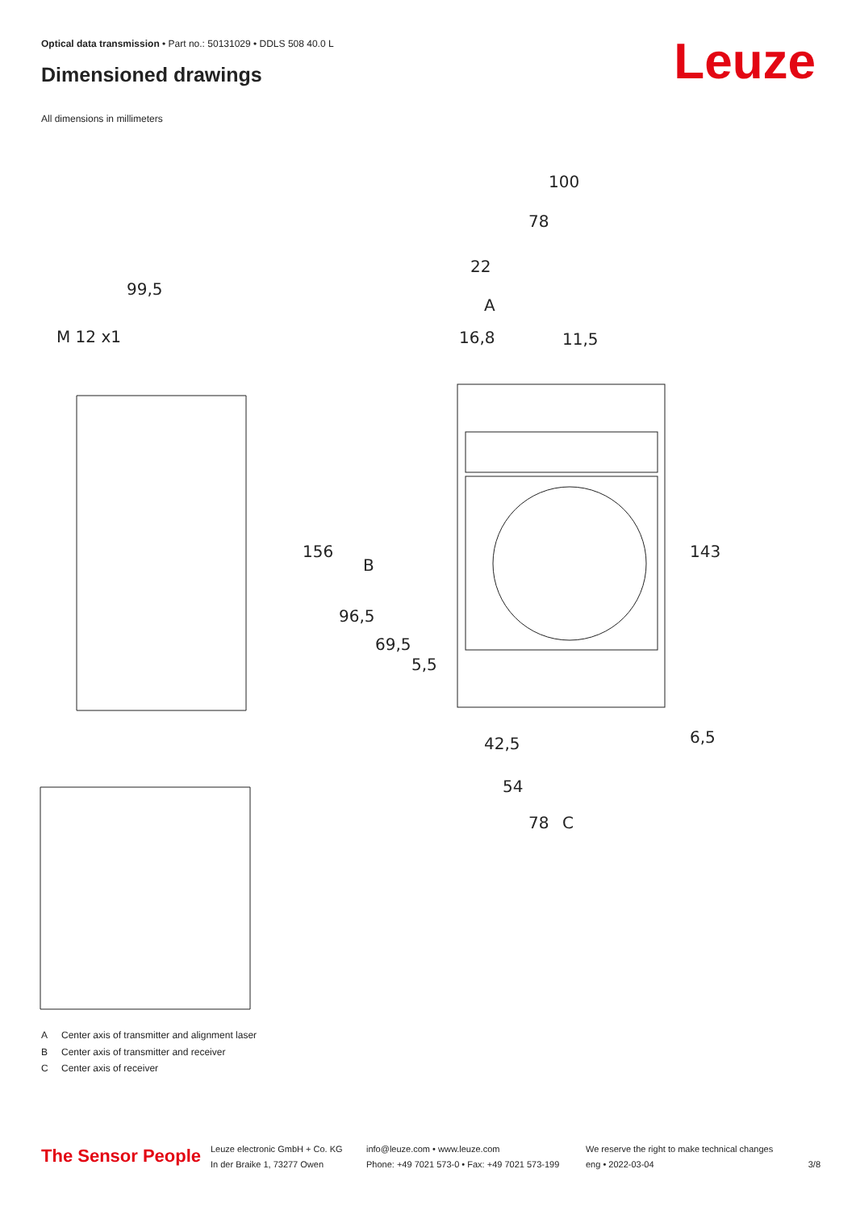Optical data transmission • Part no.: 50131029 • DDLS 508 40.0 L
Dimensioned drawings Leuze
All dimensions in millimeters
100
78
22
A
16,8
11,5
99,5
M 12 x1
B
42,5
54
78
C
156
96,5
69,5
5,5
143
6,5
A Center axis of transmitter and alignment laser
B Center axis of transmitter and receiver
C Center axis of receiver
The Sensor People
Leuze electronic GmbH + Co. KG
In der Braike 1, 73277 Owen
info@leuze.com • www.leuze.com
Phone: +49 7021 573-0 • Fax: +49 7021 573-199
We reserve the right to make technical changes
eng • 2022-03-04
3/8